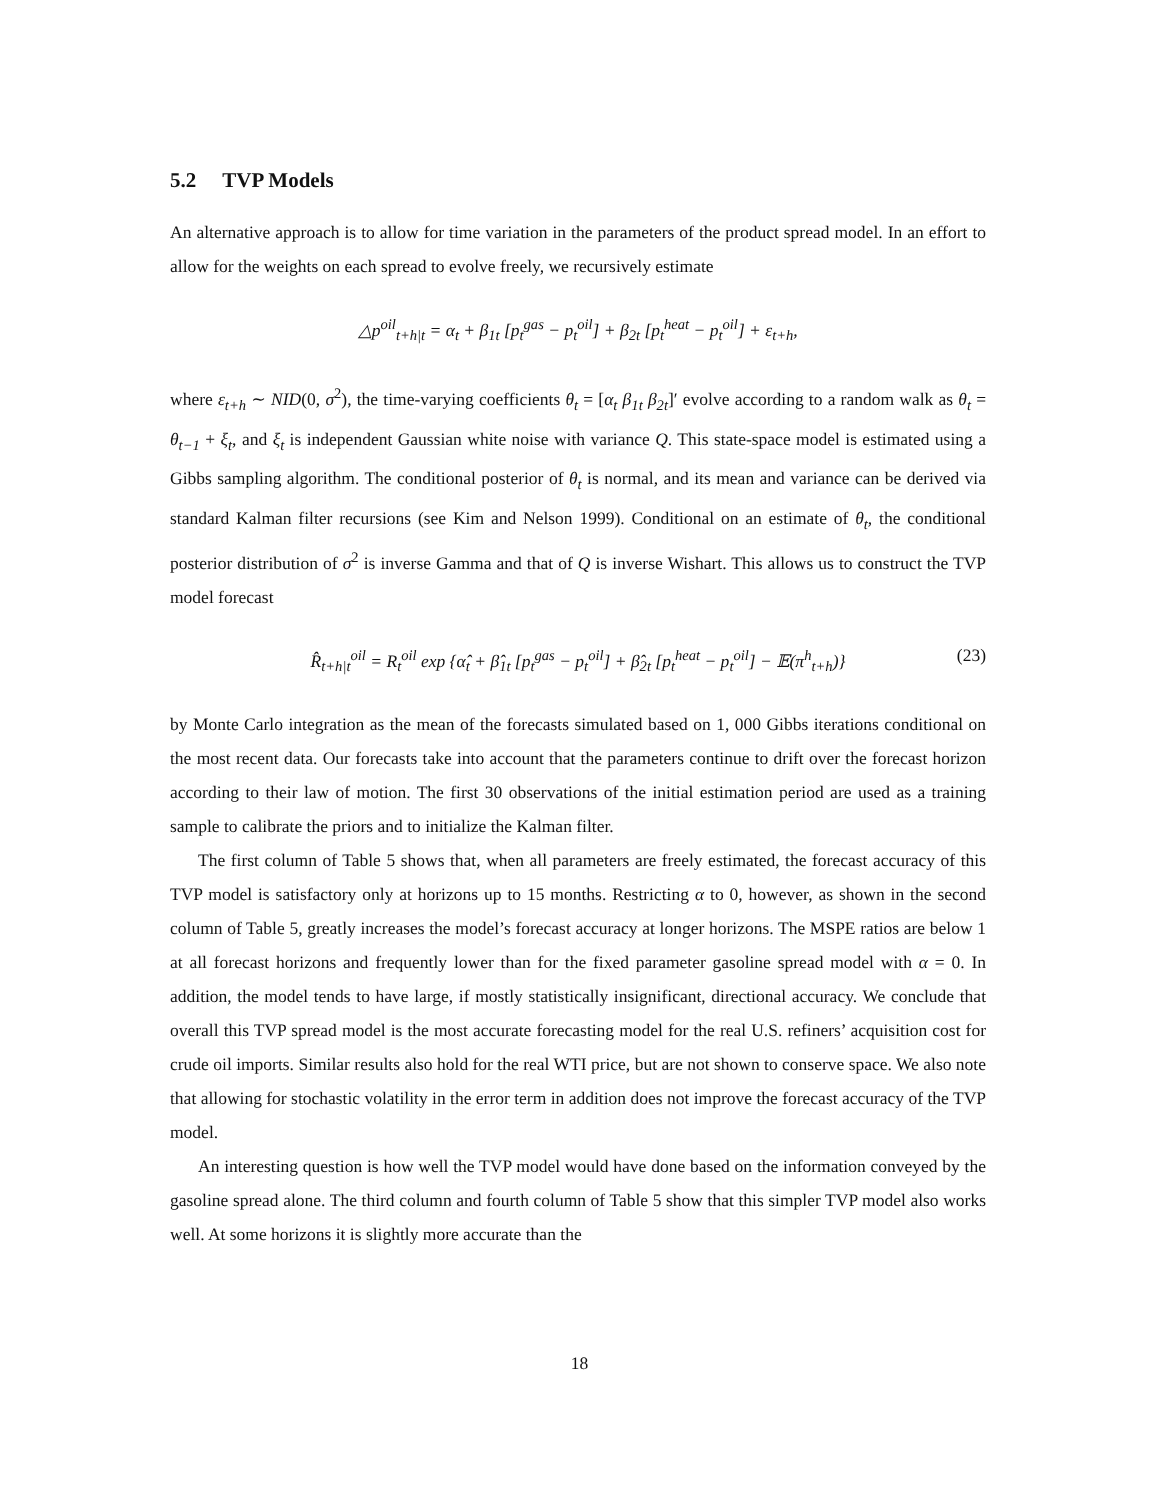5.2 TVP Models
An alternative approach is to allow for time variation in the parameters of the product spread model. In an effort to allow for the weights on each spread to evolve freely, we recursively estimate
△p<sup>oil</sup><sub>t+h|t</sub> = α<sub>t</sub> + β<sub>1t</sub> [p<sub>t</sub><sup>gas</sup> − p<sub>t</sub><sup>oil</sup>] + β<sub>2t</sub> [p<sub>t</sub><sup>heat</sup> − p<sub>t</sub><sup>oil</sup>] + ε<sub>t+h</sub>,
where ε<sub>t+h</sub> ∼ NID(0, σ<sup>2</sup>), the time-varying coefficients θ<sub>t</sub> = [α<sub>t</sub> β<sub>1t</sub> β<sub>2t</sub>]′ evolve according to a random walk as θ<sub>t</sub> = θ<sub>t−1</sub> + ξ<sub>t</sub>, and ξ<sub>t</sub> is independent Gaussian white noise with variance Q. This state-space model is estimated using a Gibbs sampling algorithm. The conditional posterior of θ<sub>t</sub> is normal, and its mean and variance can be derived via standard Kalman filter recursions (see Kim and Nelson 1999). Conditional on an estimate of θ<sub>t</sub>, the conditional posterior distribution of σ<sup>2</sup> is inverse Gamma and that of Q is inverse Wishart. This allows us to construct the TVP model forecast
R̂<sub>t+h|t</sub><sup>oil</sup> = R<sub>t</sub><sup>oil</sup> exp {α̂<sub>t</sub> + β̂<sub>1t</sub> [p<sub>t</sub><sup>gas</sup> − p<sub>t</sub><sup>oil</sup>] + β̂<sub>2t</sub> [p<sub>t</sub><sup>heat</sup> − p<sub>t</sub><sup>oil</sup>] − 𝔼(π<sup>h</sup><sub>t+h</sub>)} (23)
by Monte Carlo integration as the mean of the forecasts simulated based on 1, 000 Gibbs iterations conditional on the most recent data. Our forecasts take into account that the parameters continue to drift over the forecast horizon according to their law of motion. The first 30 observations of the initial estimation period are used as a training sample to calibrate the priors and to initialize the Kalman filter.
The first column of Table 5 shows that, when all parameters are freely estimated, the forecast accuracy of this TVP model is satisfactory only at horizons up to 15 months. Restricting α to 0, however, as shown in the second column of Table 5, greatly increases the model’s forecast accuracy at longer horizons. The MSPE ratios are below 1 at all forecast horizons and frequently lower than for the fixed parameter gasoline spread model with α = 0. In addition, the model tends to have large, if mostly statistically insignificant, directional accuracy. We conclude that overall this TVP spread model is the most accurate forecasting model for the real U.S. refiners’ acquisition cost for crude oil imports. Similar results also hold for the real WTI price, but are not shown to conserve space. We also note that allowing for stochastic volatility in the error term in addition does not improve the forecast accuracy of the TVP model.
An interesting question is how well the TVP model would have done based on the information conveyed by the gasoline spread alone. The third column and fourth column of Table 5 show that this simpler TVP model also works well. At some horizons it is slightly more accurate than the
18